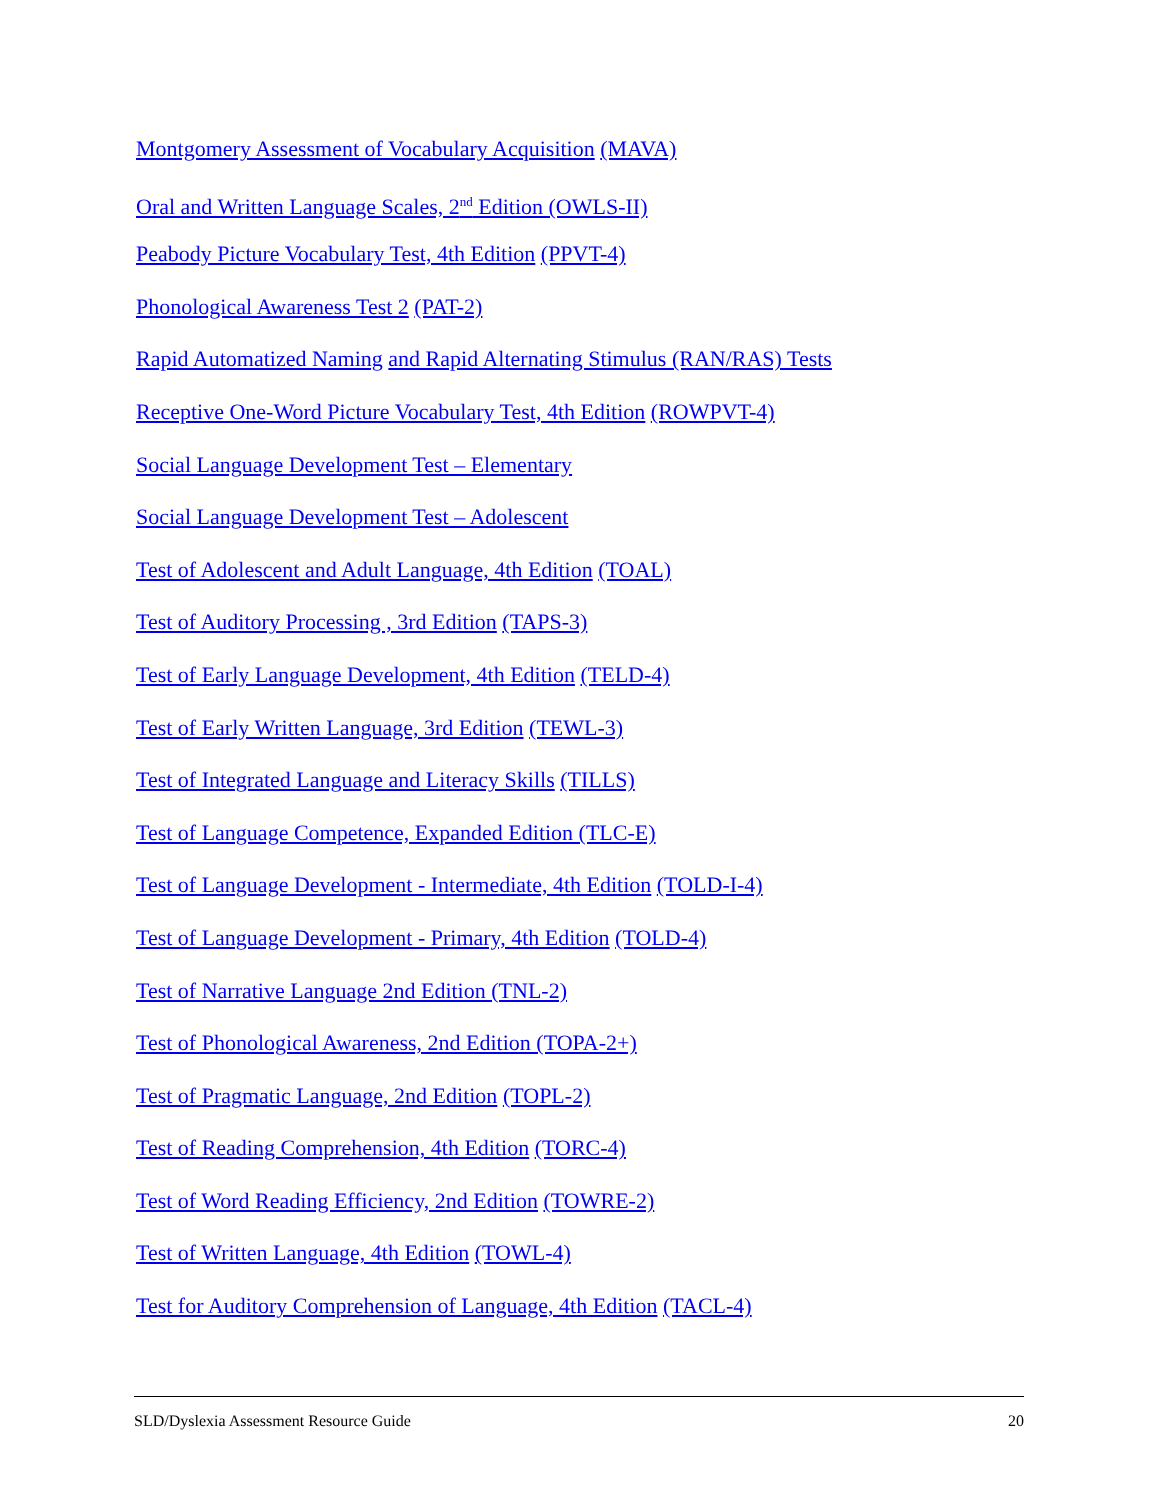Montgomery Assessment of Vocabulary Acquisition (MAVA)
Oral and Written Language Scales, 2<sup>nd</sup> Edition (OWLS-II)
Peabody Picture Vocabulary Test, 4th Edition (PPVT-4)
Phonological Awareness Test 2 (PAT-2)
Rapid Automatized Naming and Rapid Alternating Stimulus (RAN/RAS) Tests
Receptive One-Word Picture Vocabulary Test, 4th Edition (ROWPVT-4)
Social Language Development Test – Elementary
Social Language Development Test – Adolescent
Test of Adolescent and Adult Language, 4th Edition (TOAL)
Test of Auditory Processing , 3rd Edition (TAPS-3)
Test of Early Language Development, 4th Edition (TELD-4)
Test of Early Written Language, 3rd Edition (TEWL-3)
Test of Integrated Language and Literacy Skills (TILLS)
Test of Language Competence, Expanded Edition (TLC-E)
Test of Language Development - Intermediate, 4th Edition (TOLD-I-4)
Test of Language Development - Primary, 4th Edition (TOLD-4)
Test of Narrative Language 2nd Edition (TNL-2)
Test of Phonological Awareness, 2nd Edition (TOPA-2+)
Test of Pragmatic Language, 2nd Edition (TOPL-2)
Test of Reading Comprehension, 4th Edition (TORC-4)
Test of Word Reading Efficiency, 2nd Edition (TOWRE-2)
Test of Written Language, 4th Edition (TOWL-4)
Test for Auditory Comprehension of Language, 4th Edition (TACL-4)
SLD/Dyslexia Assessment Resource Guide 20